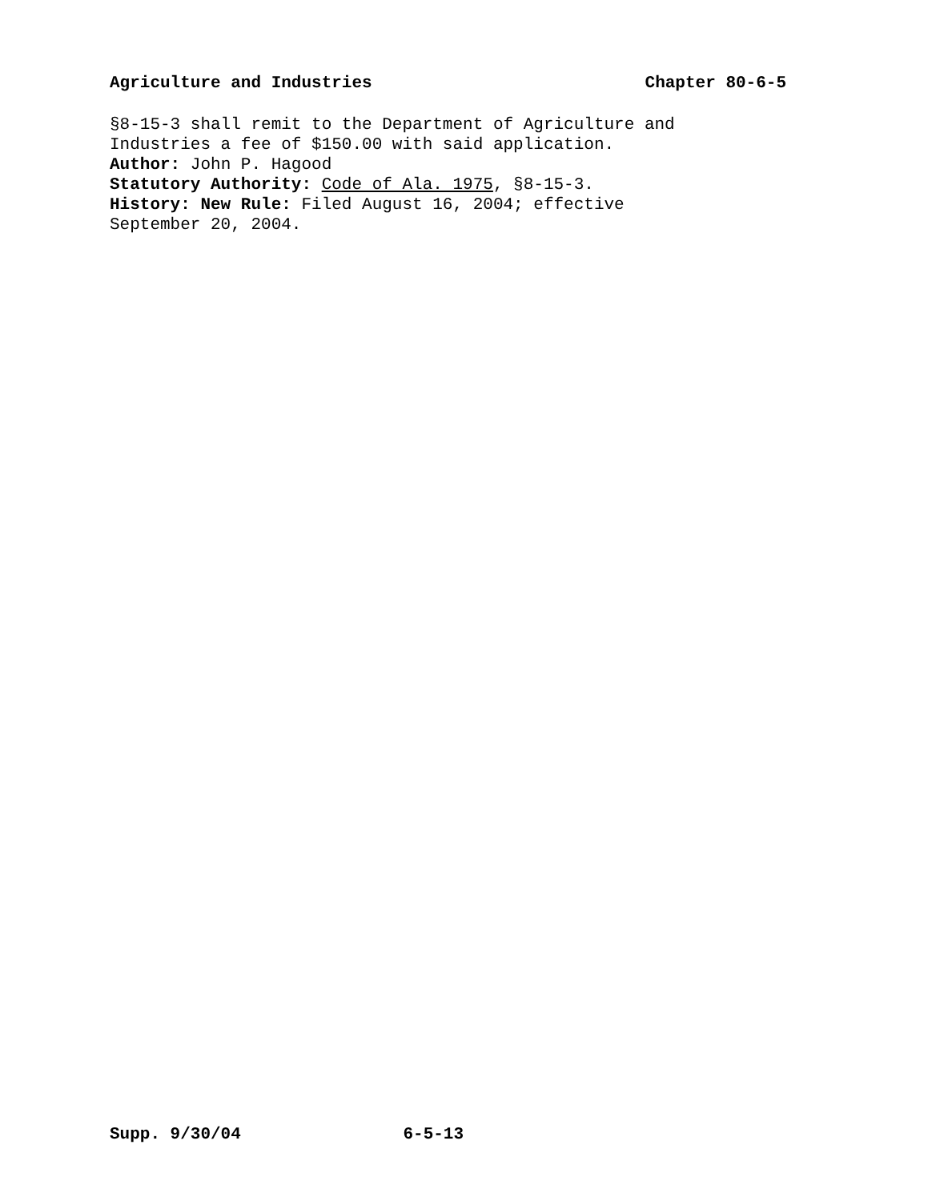Agriculture and Industries Chapter 80-6-5
§8-15-3 shall remit to the Department of Agriculture and
Industries a fee of $150.00 with said application.
Author: John P. Hagood
Statutory Authority: Code of Ala. 1975, §8-15-3.
History: New Rule: Filed August 16, 2004; effective
September 20, 2004.
Supp. 9/30/04 6-5-13